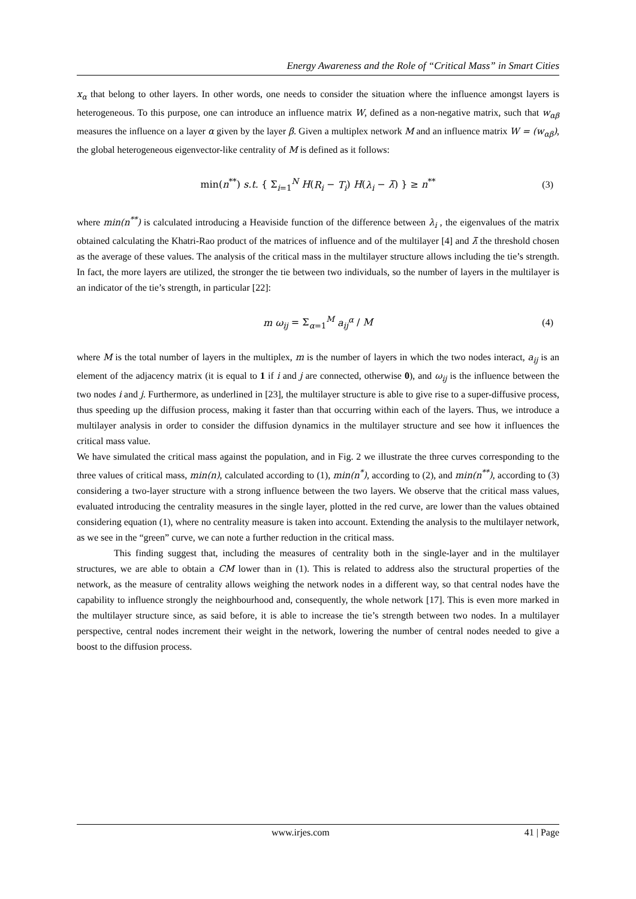Energy Awareness and the Role of “Critical Mass” in Smart Cities
x<sub>α</sub> that belong to other layers. In other words, one needs to consider the situation where the influence amongst layers is heterogeneous. To this purpose, one can introduce an influence matrix W, defined as a non-negative matrix, such that w<sub>αβ</sub> measures the influence on a layer α given by the layer β. Given a multiplex network M and an influence matrix W = (w<sub>αβ</sub>), the global heterogeneous eigenvector-like centrality of M is defined as it follows:
min(n<sup>**</sup>) s.t. { Σ<sub>i=1</sub><sup>N</sup> H(R<sub>i</sub> − T<sub>i</sub>) H(λ<sub>i</sub> − λ̄) } ≥ n<sup>**</sup> (3)
where min(n<sup>**</sup>) is calculated introducing a Heaviside function of the difference between λ<sub>i</sub> , the eigenvalues of the matrix obtained calculating the Khatri-Rao product of the matrices of influence and of the multilayer [4] and λ̄ the threshold chosen as the average of these values. The analysis of the critical mass in the multilayer structure allows including the tie’s strength. In fact, the more layers are utilized, the stronger the tie between two individuals, so the number of layers in the multilayer is an indicator of the tie’s strength, in particular [22]:
m ω<sub>ij</sub> = Σ<sub>α=1</sub><sup>M</sup> a<sub>ij</sub><sup>α</sup> / M (4)
where M is the total number of layers in the multiplex, m is the number of layers in which the two nodes interact, a<sub>ij</sub> is an element of the adjacency matrix (it is equal to 1 if i and j are connected, otherwise 0), and ω<sub>ij</sub> is the influence between the two nodes i and j. Furthermore, as underlined in [23], the multilayer structure is able to give rise to a super-diffusive process, thus speeding up the diffusion process, making it faster than that occurring within each of the layers. Thus, we introduce a multilayer analysis in order to consider the diffusion dynamics in the multilayer structure and see how it influences the critical mass value.
We have simulated the critical mass against the population, and in Fig. 2 we illustrate the three curves corresponding to the three values of critical mass, min(n), calculated according to (1), min(n<sup>*</sup>), according to (2), and min(n<sup>**</sup>), according to (3) considering a two-layer structure with a strong influence between the two layers. We observe that the critical mass values, evaluated introducing the centrality measures in the single layer, plotted in the red curve, are lower than the values obtained considering equation (1), where no centrality measure is taken into account. Extending the analysis to the multilayer network, as we see in the “green” curve, we can note a further reduction in the critical mass.
This finding suggest that, including the measures of centrality both in the single-layer and in the multilayer structures, we are able to obtain a CM lower than in (1). This is related to address also the structural properties of the network, as the measure of centrality allows weighing the network nodes in a different way, so that central nodes have the capability to influence strongly the neighbourhood and, consequently, the whole network [17]. This is even more marked in the multilayer structure since, as said before, it is able to increase the tie’s strength between two nodes. In a multilayer perspective, central nodes increment their weight in the network, lowering the number of central nodes needed to give a boost to the diffusion process.
www.irjes.com 41 | Page